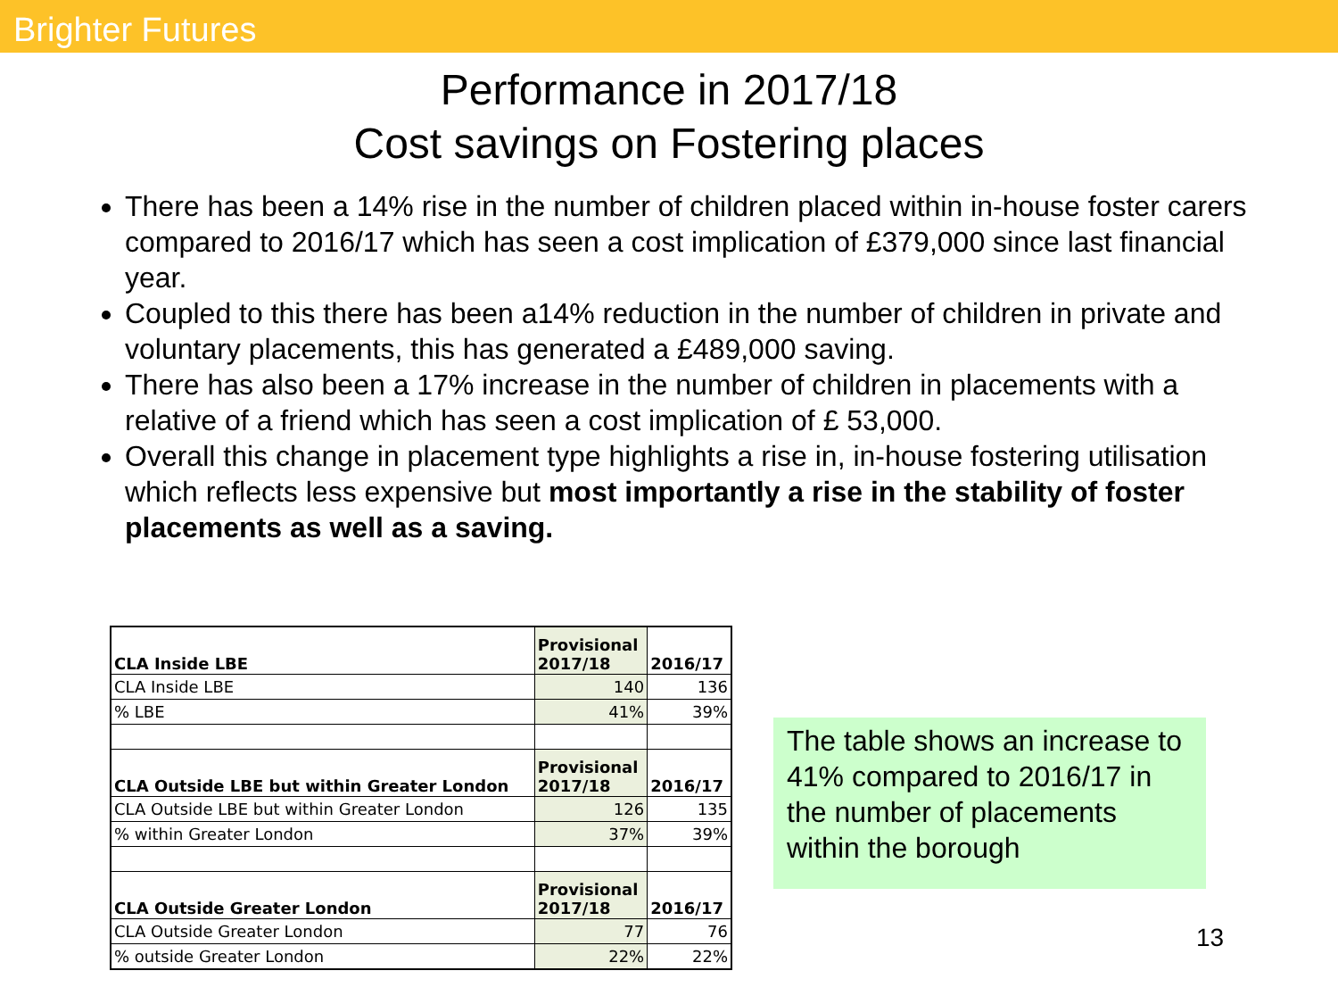Brighter Futures
Performance in 2017/18
Cost savings on Fostering places
There has been a 14% rise in the number of children placed within in-house foster carers compared to 2016/17 which has seen a cost implication of £379,000 since last financial year.
Coupled to this there has been a14% reduction in the number of children in private and voluntary placements, this has generated a £489,000 saving.
There has also been a 17% increase in the number of children in placements with a relative of a friend which has seen a cost implication of £ 53,000.
Overall this change in placement type highlights a rise in, in-house fostering utilisation which reflects less expensive but most importantly a rise in the stability of foster placements as well as a saving.
| CLA Inside LBE | Provisional 2017/18 | 2016/17 |
| --- | --- | --- |
| CLA Inside LBE | 140 | 136 |
| % LBE | 41% | 39% |
| CLA Outside LBE but within Greater London | Provisional 2017/18 | 2016/17 |
| CLA Outside LBE but within Greater London | 126 | 135 |
| % within Greater London | 37% | 39% |
| CLA Outside Greater London | Provisional 2017/18 | 2016/17 |
| CLA Outside Greater London | 77 | 76 |
| % outside Greater London | 22% | 22% |
The table shows an increase to 41% compared to 2016/17 in the number of placements within the borough
13